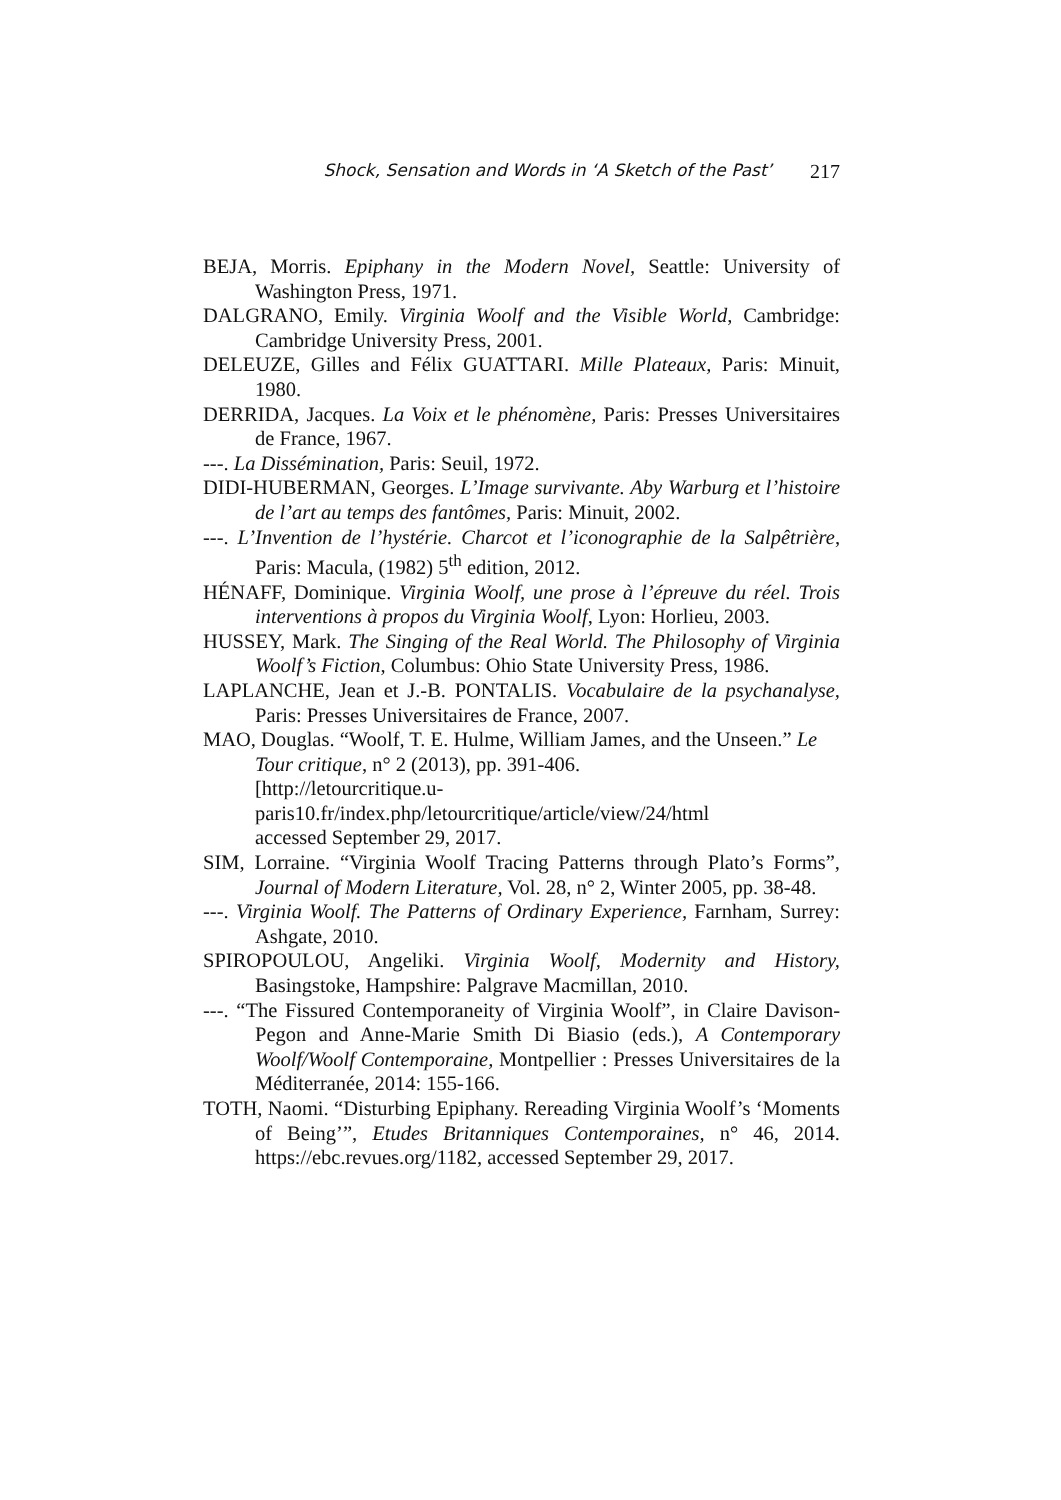Shock, Sensation and Words in ‘A Sketch of the Past’ 217
BEJA, Morris. Epiphany in the Modern Novel, Seattle: University of Washington Press, 1971.
DALGRANO, Emily. Virginia Woolf and the Visible World, Cambridge: Cambridge University Press, 2001.
DELEUZE, Gilles and Félix GUATTARI. Mille Plateaux, Paris: Minuit, 1980.
DERRIDA, Jacques. La Voix et le phénomène, Paris: Presses Universitaires de France, 1967.
---. La Dissémination, Paris: Seuil, 1972.
DIDI-HUBERMAN, Georges. L’Image survivante. Aby Warburg et l’histoire de l’art au temps des fantômes, Paris: Minuit, 2002.
---. L’Invention de l’hystérie. Charcot et l’iconographie de la Salpêtrière, Paris: Macula, (1982) 5<sup>th</sup> edition, 2012.
HÉNAFF, Dominique. Virginia Woolf, une prose à l’épreuve du réel. Trois interventions à propos du Virginia Woolf, Lyon: Horlieu, 2003.
HUSSEY, Mark. The Singing of the Real World. The Philosophy of Virginia Woolf’s Fiction, Columbus: Ohio State University Press, 1986.
LAPLANCHE, Jean et J.-B. PONTALIS. Vocabulaire de la psychanalyse, Paris: Presses Universitaires de France, 2007.
MAO, Douglas. “Woolf, T. E. Hulme, William James, and the Unseen.” Le Tour critique, n° 2 (2013), pp. 391-406.
[http://letourcritique.u-
paris10.fr/index.php/letourcritique/article/view/24/html
accessed September 29, 2017.
SIM, Lorraine. “Virginia Woolf Tracing Patterns through Plato’s Forms”, Journal of Modern Literature, Vol. 28, n° 2, Winter 2005, pp. 38-48.
---. Virginia Woolf. The Patterns of Ordinary Experience, Farnham, Surrey: Ashgate, 2010.
SPIROPOULOU, Angeliki. Virginia Woolf, Modernity and History, Basingstoke, Hampshire: Palgrave Macmillan, 2010.
---. “The Fissured Contemporaneity of Virginia Woolf”, in Claire Davison-Pegon and Anne-Marie Smith Di Biasio (eds.), A Contemporary Woolf/Woolf Contemporaine, Montpellier : Presses Universitaires de la Méditerranée, 2014: 155-166.
TOTH, Naomi. “Disturbing Epiphany. Rereading Virginia Woolf’s ‘Moments of Being’”, Etudes Britanniques Contemporaines, n° 46, 2014. https://ebc.revues.org/1182, accessed September 29, 2017.